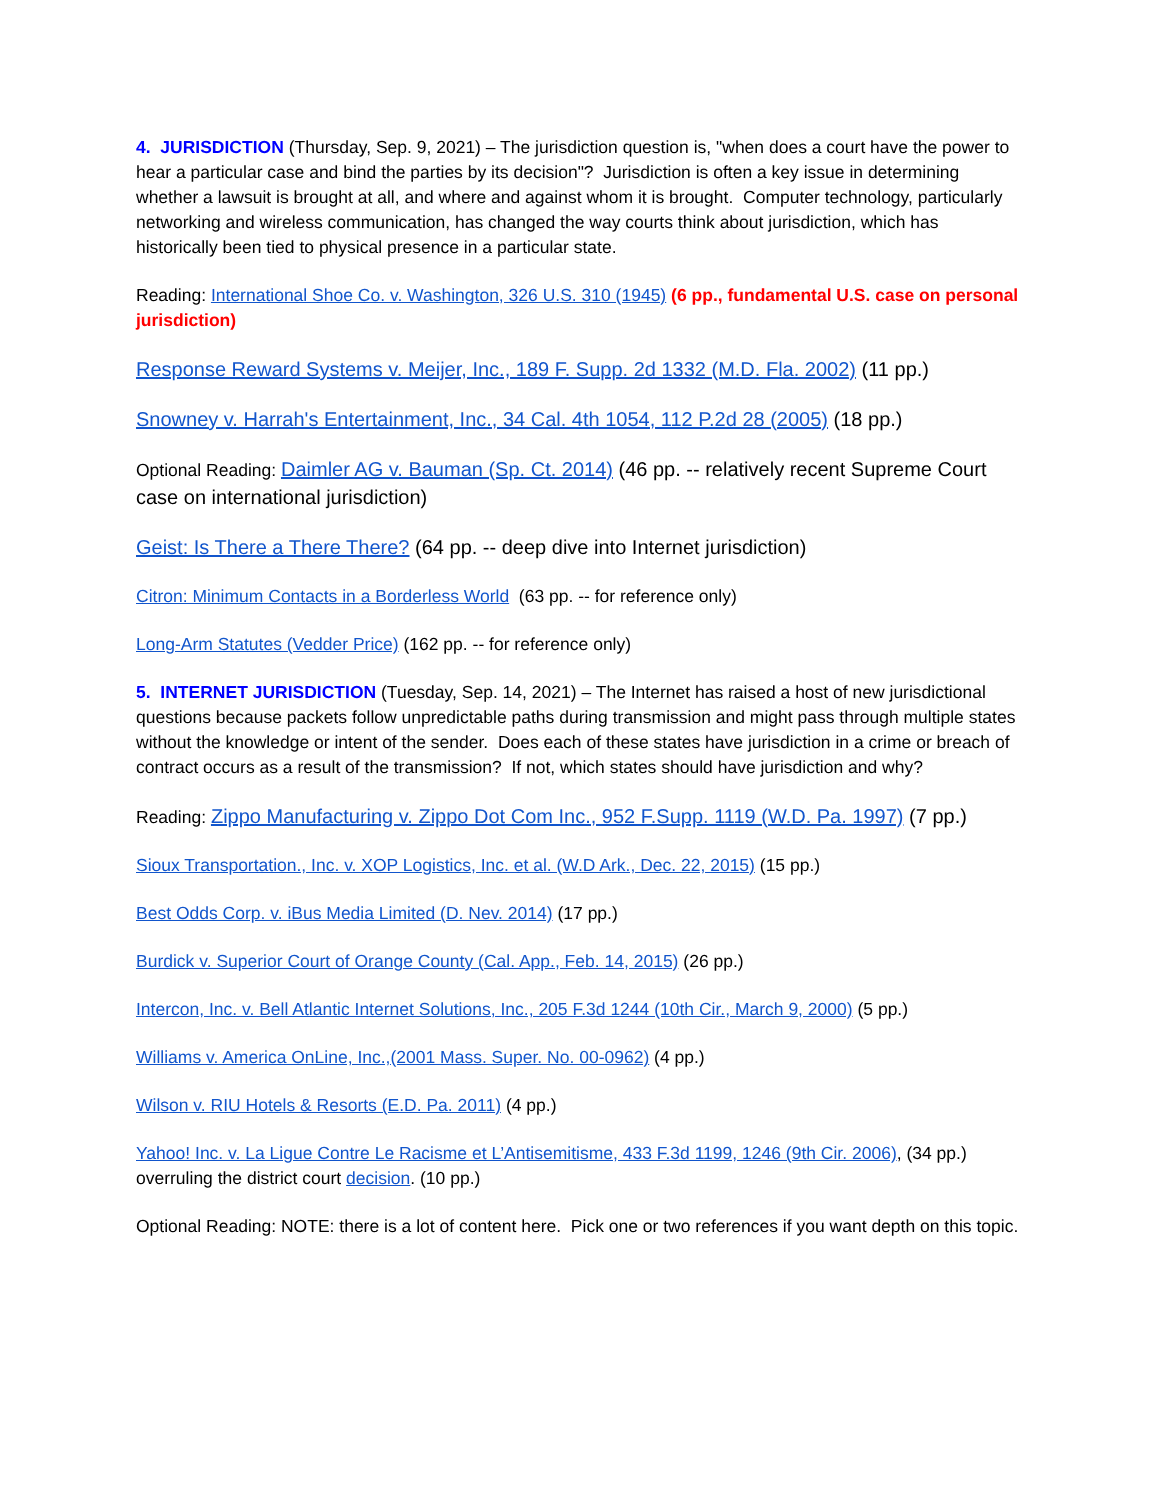4. JURISDICTION (Thursday, Sep. 9, 2021) – The jurisdiction question is, "when does a court have the power to hear a particular case and bind the parties by its decision"? Jurisdiction is often a key issue in determining whether a lawsuit is brought at all, and where and against whom it is brought. Computer technology, particularly networking and wireless communication, has changed the way courts think about jurisdiction, which has historically been tied to physical presence in a particular state.
Reading: International Shoe Co. v. Washington, 326 U.S. 310 (1945) (6 pp., fundamental U.S. case on personal jurisdiction)
Response Reward Systems v. Meijer, Inc., 189 F. Supp. 2d 1332 (M.D. Fla. 2002) (11 pp.)
Snowney v. Harrah's Entertainment, Inc., 34 Cal. 4th 1054, 112 P.2d 28 (2005) (18 pp.)
Optional Reading: Daimler AG v. Bauman (Sp. Ct. 2014) (46 pp. -- relatively recent Supreme Court case on international jurisdiction)
Geist: Is There a There There? (64 pp. -- deep dive into Internet jurisdiction)
Citron: Minimum Contacts in a Borderless World (63 pp. -- for reference only)
Long-Arm Statutes (Vedder Price) (162 pp. -- for reference only)
5. INTERNET JURISDICTION (Tuesday, Sep. 14, 2021) – The Internet has raised a host of new jurisdictional questions because packets follow unpredictable paths during transmission and might pass through multiple states without the knowledge or intent of the sender. Does each of these states have jurisdiction in a crime or breach of contract occurs as a result of the transmission? If not, which states should have jurisdiction and why?
Reading: Zippo Manufacturing v. Zippo Dot Com Inc., 952 F.Supp. 1119 (W.D. Pa. 1997) (7 pp.)
Sioux Transportation., Inc. v. XOP Logistics, Inc. et al. (W.D Ark., Dec. 22, 2015) (15 pp.)
Best Odds Corp. v. iBus Media Limited (D. Nev. 2014) (17 pp.)
Burdick v. Superior Court of Orange County (Cal. App., Feb. 14, 2015) (26 pp.)
Intercon, Inc. v. Bell Atlantic Internet Solutions, Inc., 205 F.3d 1244 (10th Cir., March 9, 2000) (5 pp.)
Williams v. America OnLine, Inc.,(2001 Mass. Super. No. 00-0962) (4 pp.)
Wilson v. RIU Hotels & Resorts (E.D. Pa. 2011) (4 pp.)
Yahoo! Inc. v. La Ligue Contre Le Racisme et L’Antisemitisme, 433 F.3d 1199, 1246 (9th Cir. 2006), (34 pp.) overruling the district court decision. (10 pp.)
Optional Reading: NOTE: there is a lot of content here. Pick one or two references if you want depth on this topic.